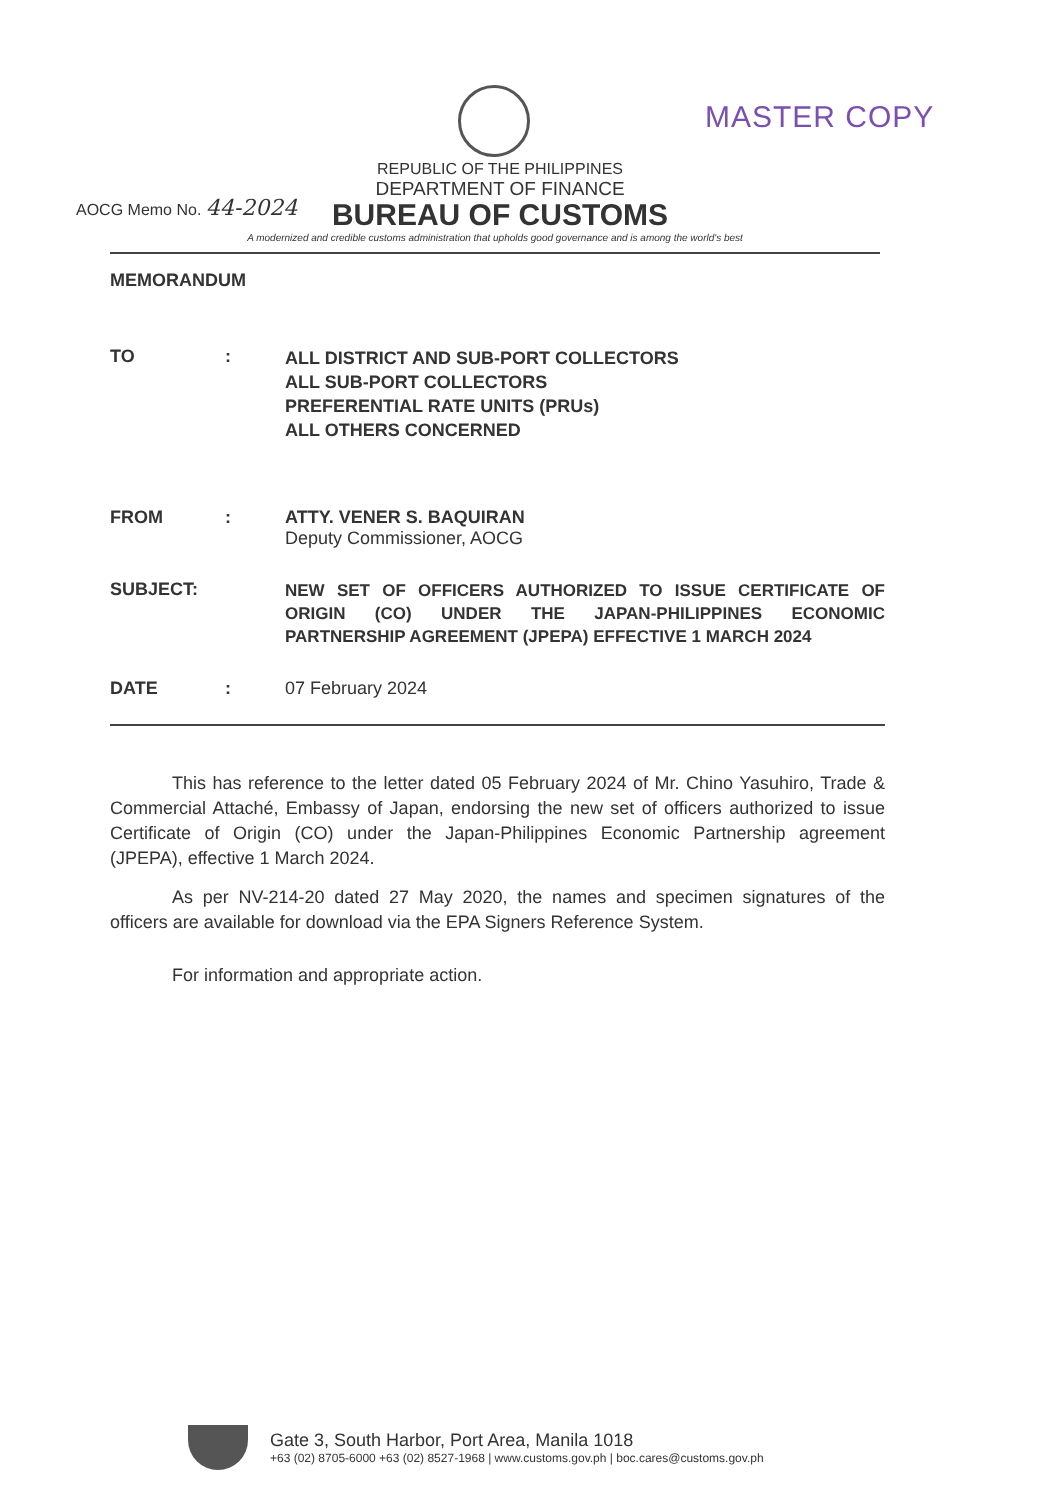MASTER COPY
AOCG Memo No. 44-2024
REPUBLIC OF THE PHILIPPINES
DEPARTMENT OF FINANCE
BUREAU OF CUSTOMS
A modernized and credible customs administration that upholds good governance and is among the world's best
MEMORANDUM
TO :
ALL DISTRICT AND SUB-PORT COLLECTORS
ALL SUB-PORT COLLECTORS
PREFERENTIAL RATE UNITS (PRUs)
ALL OTHERS CONCERNED
FROM : ATTY. VENER S. BAQUIRAN
Deputy Commissioner, AOCG
SUBJECT:
NEW SET OF OFFICERS AUTHORIZED TO ISSUE CERTIFICATE OF ORIGIN (CO) UNDER THE JAPAN-PHILIPPINES ECONOMIC PARTNERSHIP AGREEMENT (JPEPA) EFFECTIVE 1 MARCH 2024
DATE : 07 February 2024
This has reference to the letter dated 05 February 2024 of Mr. Chino Yasuhiro, Trade & Commercial Attaché, Embassy of Japan, endorsing the new set of officers authorized to issue Certificate of Origin (CO) under the Japan-Philippines Economic Partnership agreement (JPEPA), effective 1 March 2024.
As per NV-214-20 dated 27 May 2020, the names and specimen signatures of the officers are available for download via the EPA Signers Reference System.
For information and appropriate action.
Gate 3, South Harbor, Port Area, Manila 1018
+63 (02) 8705-6000 +63 (02) 8527-1968 | www.customs.gov.ph | boc.cares@customs.gov.ph